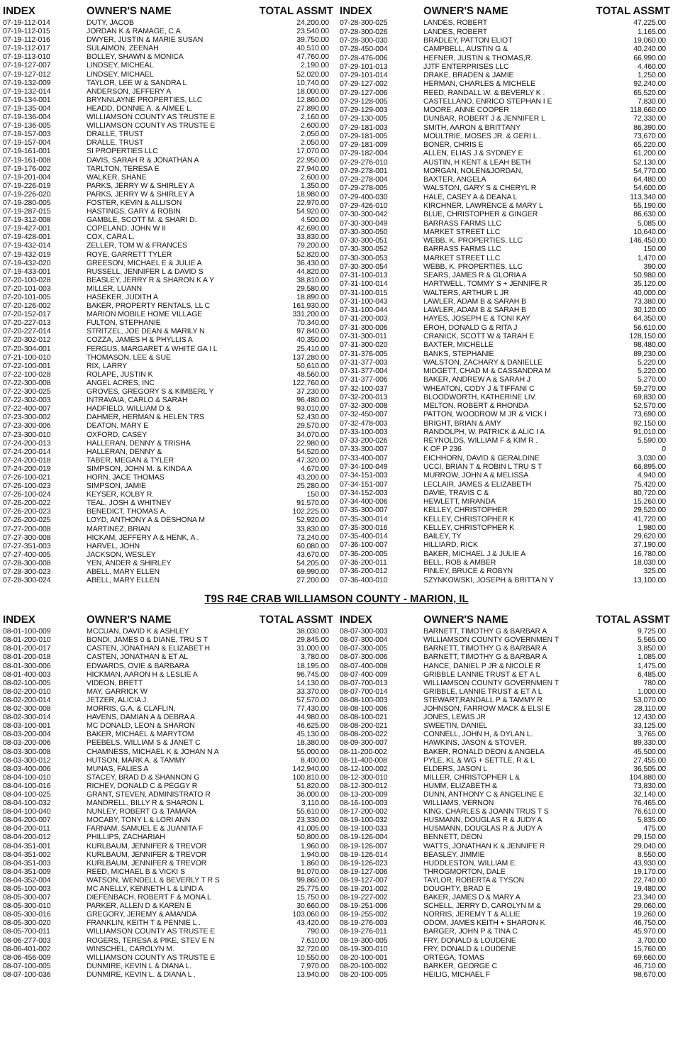| INDEX | OWNER'S NAME | TOTAL ASSMT |
| --- | --- | --- |
| 07-19-112-014 | DUTY, JACOB | 24,200.00 |
| 07-19-112-015 | JORDAN K & RAMAGE, C.A. | 23,540.00 |
| 07-19-112-016 | DWYER, JUSTIN & MARIE SUSAN | 39,750.00 |
| 07-19-112-017 | SULAIMON, ZEENAH | 40,510.00 |
| 07-19-113-010 | BOLLEY, SHAWN & MONICA | 47,760.00 |
| 07-19-127-007 | LINDSEY, MICHEAL | 2,190.00 |
| 07-19-127-012 | LINDSEY, MICHAEL | 52,020.00 |
| 07-19-132-009 | TAYLOR, LEE W & SANDRA L | 10,740.00 |
| 07-19-132-014 | ANDERSON, JEFFERY A | 18,000.00 |
| 07-19-134-001 | BRYNNLAYNE PROPERTIES, LLC | 12,860.00 |
| 07-19-135-004 | HEADD, DONNIE A. & AIMEE L. | 27,890.00 |
| 07-19-136-004 | WILLIAMSON COUNTY AS TRUSTE E | 2,160.00 |
| 07-19-136-005 | WILLIAMSON COUNTY AS TRUSTE E | 2,600.00 |
| 07-19-157-003 | DRALLE, TRUST | 2,050.00 |
| 07-19-157-004 | DRALLE, TRUST | 2,050.00 |
| 07-19-161-001 | SI PROPERTIES LLC | 17,070.00 |
| 07-19-161-008 | DAVIS, SARAH R & JONATHAN A | 22,950.00 |
| 07-19-176-002 | TARLTON, TERESA E | 27,940.00 |
| 07-19-201-004 | WALKER, SHANE | 2,600.00 |
| 07-19-226-019 | PARKS, JERRY W & SHIRLEY A | 1,350.00 |
| 07-19-226-020 | PARKS, JERRY W & SHIRLEY A | 18,980.00 |
| 07-19-280-005 | FOSTER, KEVIN & ALLISON | 22,970.00 |
| 07-19-287-015 | HASTINGS, GARY & ROBIN | 54,920.00 |
| 07-19-312-008 | GAMBLE, SCOTT M. & SHARI D. | 4,500.00 |
| 07-19-427-001 | COPELAND, JOHN W II | 42,690.00 |
| 07-19-428-001 | COX, CARA L. | 33,830.00 |
| 07-19-432-014 | ZELLER, TOM W & FRANCES | 79,200.00 |
| 07-19-432-019 | ROYE, GARRETT TYLER | 52,820.00 |
| 07-19-432-020 | GREESON, MICHAEL E & JULIE A | 36,430.00 |
| 07-19-433-001 | RUSSELL, JENNIFER L & DAVID S | 44,820.00 |
| 07-20-100-028 | BEASLEY, JERRY R & SHARON K A Y | 38,810.00 |
| 07-20-101-003 | MILLER, LUANN | 29,580.00 |
| 07-20-101-005 | HASEKER, JUDITH A | 18,890.00 |
| 07-20-126-002 | BAKER, PROPERTY RENTALS, LL C | 161,930.00 |
| 07-20-152-017 | MARION MOBILE HOME VILLAGE | 331,200.00 |
| 07-20-227-013 | FULTON, STEPHANIE | 70,340.00 |
| 07-20-227-014 | STRITZEL, JOE DEAN & MARILY N | 97,840.00 |
| 07-20-302-012 | COZZA, JAMES H & PHYLLIS A | 40,350.00 |
| 07-20-304-001 | FERGUS, MARGARET & WHITE GA I L | 25,410.00 |
| 07-21-100-010 | THOMASON, LEE & SUE | 137,280.00 |
| 07-22-100-001 | RIX, LARRY | 50,610.00 |
| 07-22-100-028 | ROLAPE, JUSTIN K | 48,560.00 |
| 07-22-300-008 | ANGEL ACRES, INC | 122,760.00 |
| 07-22-300-025 | GROVES, GREGORY S & KIMBERL Y | 37,230.00 |
| 07-22-302-003 | INTRAVAIA, CARLO & SARAH | 96,480.00 |
| 07-22-400-007 | HADFIELD, WILLIAM D & | 93,010.00 |
| 07-23-300-002 | DAHMER, HERMAN & HELEN TRS | 52,430.00 |
| 07-23-300-006 | DEATON, MARY E | 29,570.00 |
| 07-23-300-010 | OXFORD, CASEY | 34,070.00 |
| 07-24-200-013 | HALLERAN, DENNY & TRISHA | 22,980.00 |
| 07-24-200-014 | HALLERAN, DENNY & | 54,520.00 |
| 07-24-200-018 | TABER, MEGAN & TYLER | 47,320.00 |
| 07-24-200-019 | SIMPSON, JOHN M. & KINDA A | 4,670.00 |
| 07-26-100-021 | HORN, JACE THOMAS | 43,200.00 |
| 07-26-100-023 | SIMPSON, JAMIE | 25,280.00 |
| 07-26-100-024 | KEYSER, KOLBY R. | 150.00 |
| 07-26-200-022 | TEAL, JOSH & WHITNEY | 91,570.00 |
| 07-26-200-023 | BENEDICT, THOMAS A. | 102,225.00 |
| 07-26-200-025 | LOYD, ANTHONY A & DESHONA M | 52,920.00 |
| 07-27-200-008 | MARTINEZ, BRIAN | 33,830.00 |
| 07-27-300-008 | HICKAM, JEFFERY A & HENK, A . | 73,240.00 |
| 07-27-351-003 | HARVEL, JOHN | 60,080.00 |
| 07-27-400-005 | JACKSON, WESLEY | 43,670.00 |
| 07-28-300-008 | YEN, ANDER & SHIRLEY | 54,205.00 |
| 07-28-300-023 | ABELL, MARY ELLEN | 69,990.00 |
| 07-28-300-024 | ABELL, MARY ELLEN | 27,200.00 |
| INDEX | OWNER'S NAME | TOTAL ASSMT |
| --- | --- | --- |
| 07-28-300-025 | LANDES, ROBERT | 47,225.00 |
| 07-28-300-026 | LANDES, ROBERT | 1,165.00 |
| 07-28-300-030 | BRADLEY, PATTON ELIOT | 19,060.00 |
| 07-28-450-004 | CAMPBELL, AUSTIN G & | 40,240.00 |
| 07-28-476-006 | HEFNER, JUSTIN & THOMAS,R. | 66,990.00 |
| 07-29-101-013 | JJTF ENTERPRISES LLC | 4,460.00 |
| 07-29-101-014 | DRAKE, BRADEN & JAMIE | 1,250.00 |
| 07-29-127-002 | HERMAN, CHARLES & MICHELE | 92,240.00 |
| 07-29-127-006 | REED, RANDALL W. & BEVERLY K . | 65,520.00 |
| 07-29-128-005 | CASTELLANO, ENRICO STEPHAN I E | 7,830.00 |
| 07-29-129-003 | MOORE, ANNE COOPER | 118,660.00 |
| 07-29-130-005 | DUNBAR, ROBERT J & JENNIFER L | 72,330.00 |
| 07-29-181-003 | SMITH, AARON & BRITTANY | 86,390.00 |
| 07-29-181-005 | MOULTRIE, MOSES JR. & GERI L . | 73,670.00 |
| 07-29-181-009 | BONER, CHRIS E | 65,220.00 |
| 07-29-182-004 | ALLEN, ELIAS J & SYDNEY E | 61,200.00 |
| 07-29-276-010 | AUSTIN, H KENT & LEAH BETH | 52,130.00 |
| 07-29-278-001 | MORGAN, NOLEN&JORDAN, | 54,770.00 |
| 07-29-278-004 | BAXTER, ANGELA | 64,480.00 |
| 07-29-278-005 | WALSTON, GARY S & CHERYL R | 54,600.00 |
| 07-29-400-030 | HALE, CASEY A & DEANA L | 113,340.00 |
| 07-29-426-010 | KIRCHNER, LAWRENCE & MARY L | 55,190.00 |
| 07-30-300-042 | BLUE, CHRISTOPHER & GINGER | 86,630.00 |
| 07-30-300-049 | BARRASS FARMS LLC | 5,085.00 |
| 07-30-300-050 | MARKET STREET LLC | 10,640.00 |
| 07-30-300-051 | WEBB, K. PROPERTIES, LLC | 146,450.00 |
| 07-30-300-052 | BARRASS FARMS LLC | 150.00 |
| 07-30-300-053 | MARKET STREET LLC | 1,470.00 |
| 07-30-300-054 | WEBB, K. PROPERTIES, LLC | 390.00 |
| 07-31-100-013 | SEARS, JAMES R & GLORIA A | 50,980.00 |
| 07-31-100-014 | HARTWELL, TOMMY S + JENNIFE R | 35,120.00 |
| 07-31-100-015 | WALTERS, ARTHUR L JR | 40,000.00 |
| 07-31-100-043 | LAWLER, ADAM B & SARAH B | 73,380.00 |
| 07-31-100-044 | LAWLER, ADAM B & SARAH B | 30,120.00 |
| 07-31-200-003 | HAYES, JOSEPH E & TONI KAY | 64,350.00 |
| 07-31-300-006 | EROH, DONALD G & RITA J | 56,610.00 |
| 07-31-300-011 | CRANICK, SCOTT W & TARAH E | 128,150.00 |
| 07-31-300-020 | BAXTER, MICHELLE | 98,480.00 |
| 07-31-376-005 | BANKS, STEPHANIE | 89,230.00 |
| 07-31-377-003 | WALSTON, ZACHARY & DANIELLE | 5,220.00 |
| 07-31-377-004 | MIDGETT, CHAD M & CASSANDRA M | 5,220.00 |
| 07-31-377-006 | BAKER, ANDREW A & SARAH J | 5,270.00 |
| 07-32-100-037 | WHEATON, CODY J & TIFFANI C | 59,270.00 |
| 07-32-200-013 | BLOODWORTH, KATHERINE LIV. | 69,830.00 |
| 07-32-300-008 | MELTON, ROBERT & RHONDA | 52,570.00 |
| 07-32-450-007 | PATTON, WOODROW M JR & VICK I | 73,690.00 |
| 07-32-478-003 | BRIGHT, BRIAN & AMY | 92,150.00 |
| 07-33-100-003 | RANDOLPH, W. PATRICK & ALIC I A | 91,010.00 |
| 07-33-200-026 | REYNOLDS, WILLIAM F & KIM R . | 5,590.00 |
| 07-33-300-007 | K OF P 236 | 0 |
| 07-33-400-007 | EICHHORN, DAVID & GERALDINE | 3,030.00 |
| 07-34-100-049 | UCCI, BRIAN T & ROBIN L TRU S T | 66,895.00 |
| 07-34-151-003 | MURROW, JOHN A & MELISSA | 4,940.00 |
| 07-34-151-007 | LECLAIR, JAMES & ELIZABETH | 75,420.00 |
| 07-34-152-003 | DAVIE, TRAVIS C & | 80,720.00 |
| 07-34-400-006 | HEWLETT, MIRANDA | 15,260.00 |
| 07-35-300-007 | KELLEY, CHRISTOPHER | 29,520.00 |
| 07-35-300-014 | KELLEY, CHRISTOPHER K | 41,720.00 |
| 07-35-300-016 | KELLEY, CHRISTOPHER K | 1,980.00 |
| 07-35-400-014 | BAILEY, TY | 29,620.00 |
| 07-36-100-007 | HILLIARD, RICK | 37,190.00 |
| 07-36-200-005 | BAKER, MICHAEL J & JULIE A | 16,780.00 |
| 07-36-200-011 | BELL, ROB & AMBER | 18,030.00 |
| 07-36-200-012 | FINLEY, BRUCE & ROBYN | 325.00 |
| 07-36-400-010 | SZYNKOWSKI, JOSEPH & BRITTA N Y | 13,100.00 |
T9S R4E CRAB WILLIAMSON COUNTY - MARION, IL
| INDEX | OWNER'S NAME | TOTAL ASSMT |
| --- | --- | --- |
| 08-01-100-009 | MCCUAN, DAVID K & ASHLEY | 38,030.00 |
| 08-01-200-010 | BONDI, JAMES 0 & DIANE, TRU S T | 29,845.00 |
| 08-01-200-017 | CASTEN, JONATHAN & ELIZABET H | 31,000.00 |
| 08-01-200-018 | CASTEN, JONATHAN & ET AL | 3,780.00 |
| 08-01-300-006 | EDWARDS, OVIE & BARBARA | 18,195.00 |
| 08-01-400-003 | HICKMAN, AARON H & LESLIE A | 96,745.00 |
| 08-02-100-005 | VIDEON, BRETT | 14,130.00 |
| 08-02-200-010 | MAY, GARRICK W | 33,370.00 |
| 08-02-200-014 | JETZER, ALICIA J. | 57,570.00 |
| 08-02-300-008 | MORRIS, G.A. & CLAFLIN, | 77,430.00 |
| 08-02-300-014 | HAVENS, DAMIAN A & DEBRA A. | 44,980.00 |
| 08-03-100-001 | MC DONALD, LEON & SHARON | 46,625.00 |
| 08-03-200-004 | BAKER, MICHAEL & MARYTOM | 45,130.00 |
| 08-03-200-006 | PEEBELS, WILLIAM S & JANET C | 18,380.00 |
| 08-03-300-008 | CHAMNESS, MICHAEL K & JOHAN N A | 55,000.00 |
| 08-03-300-012 | HUTSON, MARK A. & TAMMY | 8,400.00 |
| 08-03-400-006 | MUNAS, FALIES A | 142,940.00 |
| 08-04-100-010 | STACEY, BRAD D & SHANNON G | 100,810.00 |
| 08-04-100-016 | RICHEY, DONALD C & PEGGY R | 51,820.00 |
| 08-04-100-025 | GRANT, STEVEN, ADMINISTRATO R | 36,000.00 |
| 08-04-100-032 | MANDRELL, BILLY R & SHARON L | 3,110.00 |
| 08-04-100-040 | NUNLEY, ROBERT G & TAMARA | 55,610.00 |
| 08-04-200-007 | MOCABY, TONY L & LORI ANN | 23,330.00 |
| 08-04-200-011 | FARNAM, SAMUEL E & JUANITA F | 41,005.00 |
| 08-04-200-012 | PHILLIPS, ZACHARIAH | 50,800.00 |
| 08-04-351-001 | KURLBAUM, JENNIFER & TREVOR | 1,960.00 |
| 08-04-351-002 | KURLBAUM, JENNIFER & TREVOR | 1,940.00 |
| 08-04-351-003 | KURLBAUM, JENNIFER & TREVOR | 1,860.00 |
| 08-04-351-009 | REED, MICHAEL B & VICKI S | 91,070.00 |
| 08-04-352-004 | WATSON, WENDELL & BEVERLY T R S | 99,860.00 |
| 08-05-100-003 | MC ANELLY, KENNETH L & LIND A | 25,775.00 |
| 08-05-300-007 | DIEFENBACH, ROBERT F & MONA L | 15,750.00 |
| 08-05-300-010 | PARKER, ALLEN D & KAREN E | 30,660.00 |
| 08-05-300-016 | GREGORY, JEREMY & AMANDA | 103,060.00 |
| 08-05-300-020 | FRANKLIN, KEITH T & PENNIE L . | 43,420.00 |
| 08-05-700-011 | WILLIAMSON COUNTY AS TRUSTE E | 790.00 |
| 08-06-277-003 | ROGERS, TERESA & PIKE, STEV E N | 7,610.00 |
| 08-06-401-002 | WINSCHEL, CAROLYN M. | 32,720.00 |
| 08-06-456-009 | WILLIAMSON COUNTY AS TRUSTE E | 10,550.00 |
| 08-07-100-005 | DUNMIRE, KEVIN L & DIANA L. | 7,970.00 |
| 08-07-100-036 | DUNMIRE, KEVIN L. & DIANA L . | 13,940.00 |
| INDEX | OWNER'S NAME | TOTAL ASSMT |
| --- | --- | --- |
| 08-07-300-003 | BARNETT, TIMOTHY G & BARBAR A | 9,725.00 |
| 08-07-300-004 | WILLIAMSON COUNTY GOVERNMEN T | 5,565.00 |
| 08-07-300-005 | BARNETT, TIMOTHY G & BARBAR A | 3,850.00 |
| 08-07-300-006 | BARNETT, TIMOTHY G & BARBAR A | 1,085.00 |
| 08-07-400-008 | HANCE, DANIEL P JR & NICOLE R | 1,475.00 |
| 08-07-400-009 | GRIBBLE LANNIE TRUST & ET A L | 6,485.00 |
| 08-07-700-013 | WILLIAMSON COUNTY GOVERNMEN T | 780.00 |
| 08-07-700-014 | GRIBBLE, LANNIE TRUST & ET A L | 1,000.00 |
| 08-08-100-003 | STEWART,RANDALL P & TAMMY R | 53,070.00 |
| 08-08-100-006 | JOHNSON, FARROW MACK & ELSI E | 28,110.00 |
| 08-08-100-021 | JONES, LEWIS JR | 12,430.00 |
| 08-08-200-021 | SWEETIN, DANIEL | 33,125.00 |
| 08-08-200-022 | CONNELL, JOHN H, & DYLAN L. | 3,765.00 |
| 08-09-300-007 | HAWKINS, JASON & STOVER, | 89,330.00 |
| 08-11-200-002 | BAKER, RONALD DEON & ANGELA | 45,500.00 |
| 08-11-400-008 | PYLE, KL & WG + SETTLE, R & L | 27,455.00 |
| 08-12-100-002 | ELDERS, JASON L | 36,505.00 |
| 08-12-300-010 | MILLER, CHRISTOPHER L & | 104,880.00 |
| 08-12-300-012 | HUMM, ELIZABETH & | 73,830.00 |
| 08-13-200-009 | DUNN, ANTHONY C & ANGELINE E | 32,140.00 |
| 08-16-100-003 | WILLIAMS, VERNON | 76,465.00 |
| 08-17-200-002 | KING, CHARLES & JOANN TRUS T S | 76,610.00 |
| 08-19-100-032 | HUSMANN, DOUGLAS R & JUDY A | 5,835.00 |
| 08-19-100-033 | HUSMANN, DOUGLAS R & JUDY A | 475.00 |
| 08-19-126-004 | BENNETT, DEON | 29,150.00 |
| 08-19-126-007 | WATTS, JONATHAN K & JENNIFE R | 29,040.00 |
| 08-19-126-014 | BEASLEY, JIMMIE | 8,550.00 |
| 08-19-126-023 | HUDDLESTON, WILLIAM E. | 43,930.00 |
| 08-19-127-006 | THROGMORTON, DALE | 19,170.00 |
| 08-19-127-007 | TAYLOR, ROBERTA & TYSON | 22,740.00 |
| 08-19-201-002 | DOUGHTY, BRAD E | 19,480.00 |
| 08-19-227-002 | BAKER, JAMES D & MARY A | 23,340.00 |
| 08-19-251-006 | SCHELL, JERRY D, CAROLYN M & | 29,060.00 |
| 08-19-255-002 | NORRIS, JEREMY T & ALLIE | 19,260.00 |
| 08-19-276-003 | ODOM, JAMES KEITH + SHARON K | 46,750.00 |
| 08-19-276-011 | BARGER, JOHN P & TINA C | 45,970.00 |
| 08-19-300-005 | FRY, DONALD & LOUDENE | 3,700.00 |
| 08-19-300-010 | FRY, DONALD & LOUDENE | 15,760.00 |
| 08-20-100-001 | ORTEGA, TOMAS | 69,660.00 |
| 08-20-100-002 | BARKER, GEORGE C | 46,710.00 |
| 08-20-100-005 | HEILIG, MICHAEL F | 98,670.00 |